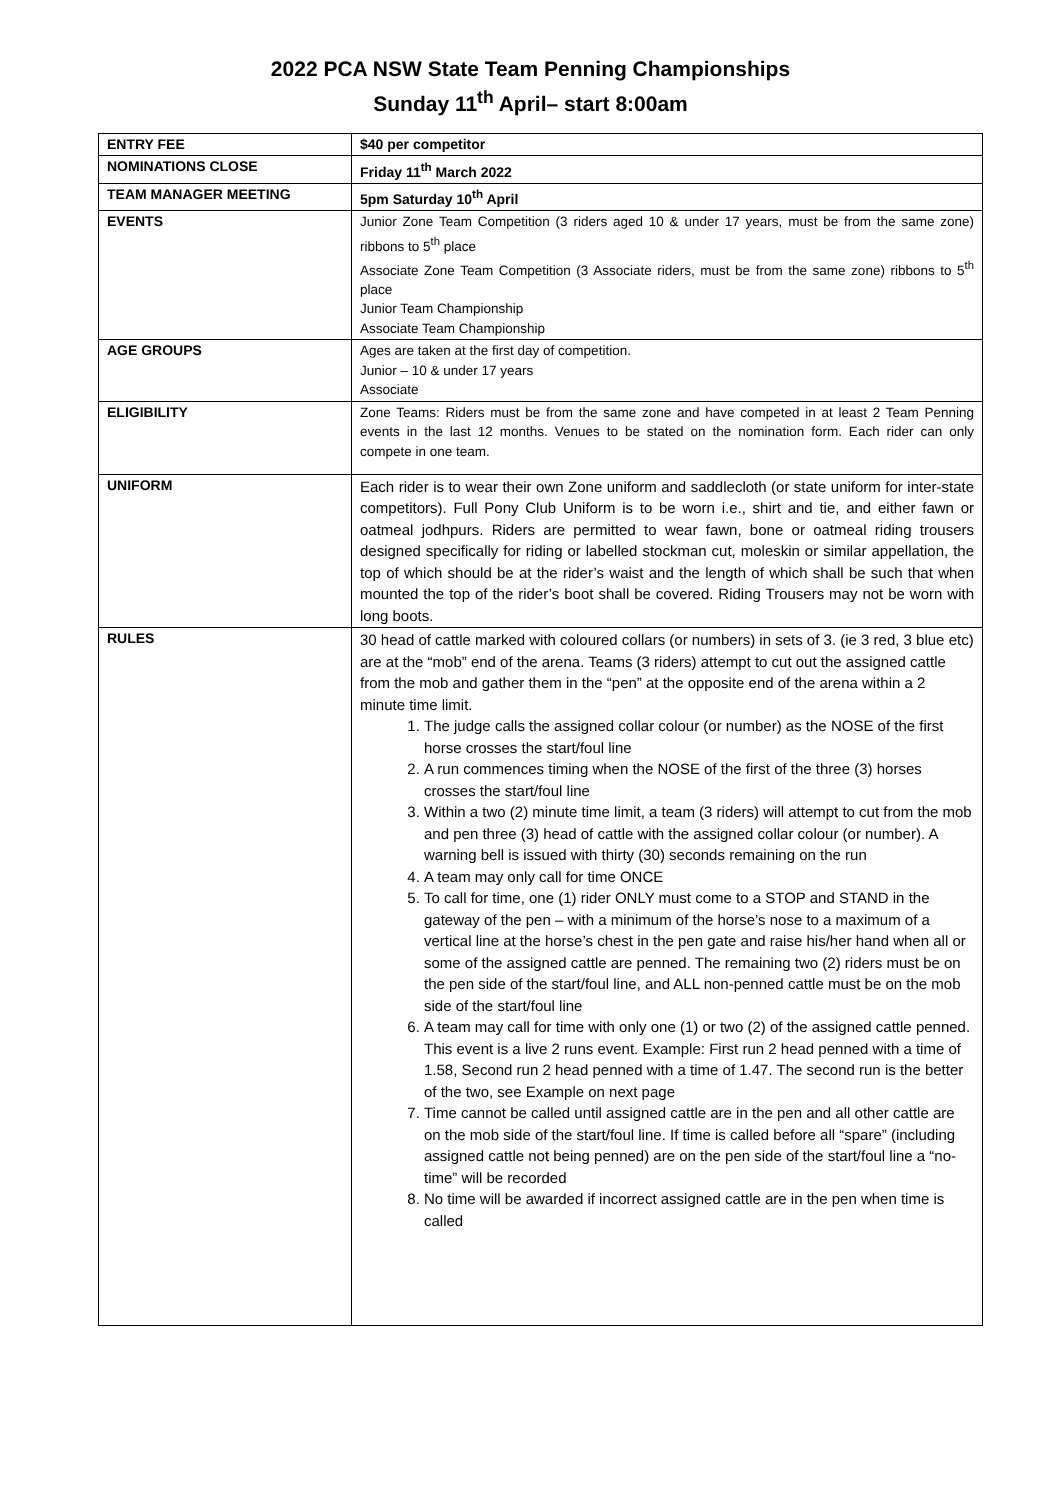2022 PCA NSW State Team Penning Championships
Sunday 11<sup>th</sup> April– start 8:00am
| ENTRY FEE | $40 per competitor |
| NOMINATIONS CLOSE | Friday 11<sup>th</sup> March 2022 |
| TEAM MANAGER MEETING | 5pm Saturday 10<sup>th</sup> April |
| EVENTS | Junior Zone Team Competition (3 riders aged 10 & under 17 years, must be from the same zone) ribbons to 5<sup>th</sup> place Associate Zone Team Competition (3 Associate riders, must be from the same zone) ribbons to 5<sup>th</sup> place Junior Team Championship Associate Team Championship |
| AGE GROUPS | Ages are taken at the first day of competition. Junior – 10 & under 17 years Associate |
| ELIGIBILITY | Zone Teams: Riders must be from the same zone and have competed in at least 2 Team Penning events in the last 12 months. Venues to be stated on the nomination form. Each rider can only compete in one team. |
| UNIFORM | Each rider is to wear their own Zone uniform and saddlecloth (or state uniform for inter-state competitors). Full Pony Club Uniform is to be worn i.e., shirt and tie, and either fawn or oatmeal jodhpurs. Riders are permitted to wear fawn, bone or oatmeal riding trousers designed specifically for riding or labelled stockman cut, moleskin or similar appellation, the top of which should be at the rider’s waist and the length of which shall be such that when mounted the top of the rider’s boot shall be covered. Riding Trousers may not be worn with long boots. |
| RULES | 30 head of cattle marked with coloured collars (or numbers) in sets of 3. (ie 3 red, 3 blue etc) are at the “mob” end of the arena. Teams (3 riders) attempt to cut out the assigned cattle from the mob and gather them in the “pen” at the opposite end of the arena within a 2 minute time limit. 1. The judge calls the assigned collar colour (or number) as the NOSE of the first horse crosses the start/foul line 2. A run commences timing when the NOSE of the first of the three (3) horses crosses the start/foul line 3. Within a two (2) minute time limit, a team (3 riders) will attempt to cut from the mob and pen three (3) head of cattle with the assigned collar colour (or number). A warning bell is issued with thirty (30) seconds remaining on the run 4. A team may only call for time ONCE 5. To call for time, one (1) rider ONLY must come to a STOP and STAND in the gateway of the pen – with a minimum of the horse’s nose to a maximum of a vertical line at the horse’s chest in the pen gate and raise his/her hand when all or some of the assigned cattle are penned. The remaining two (2) riders must be on the pen side of the start/foul line, and ALL non-penned cattle must be on the mob side of the start/foul line 6. A team may call for time with only one (1) or two (2) of the assigned cattle penned. This event is a live 2 runs event. Example: First run 2 head penned with a time of 1.58, Second run 2 head penned with a time of 1.47. The second run is the better of the two, see Example on next page 7. Time cannot be called until assigned cattle are in the pen and all other cattle are on the mob side of the start/foul line. If time is called before all “spare” (including assigned cattle not being penned) are on the pen side of the start/foul line a “no-time” will be recorded 8. No time will be awarded if incorrect assigned cattle are in the pen when time is called |